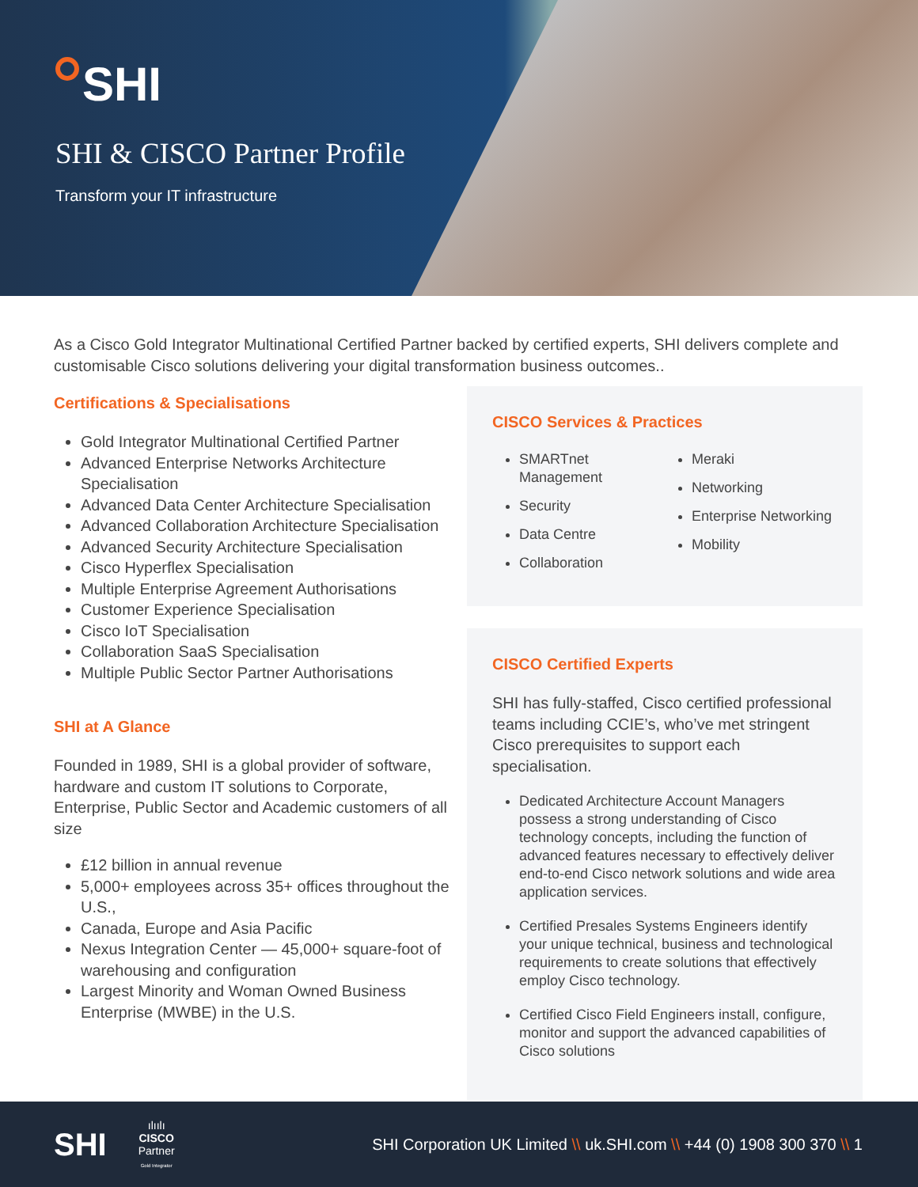SHI
SHI & CISCO Partner Profile
Transform your IT infrastructure
As a Cisco Gold Integrator Multinational Certified Partner backed by certified experts, SHI delivers complete and customisable Cisco solutions delivering your digital transformation business outcomes..
Certifications & Specialisations
Gold Integrator Multinational Certified Partner
Advanced Enterprise Networks Architecture Specialisation
Advanced Data Center Architecture Specialisation
Advanced Collaboration Architecture Specialisation
Advanced Security Architecture Specialisation
Cisco Hyperflex Specialisation
Multiple Enterprise Agreement Authorisations
Customer Experience Specialisation
Cisco IoT Specialisation
Collaboration SaaS Specialisation
Multiple Public Sector Partner Authorisations
SHI at A Glance
Founded in 1989, SHI is a global provider of software, hardware and custom IT solutions to Corporate, Enterprise, Public Sector and Academic customers of all size
£12 billion in annual revenue
5,000+ employees across 35+ offices throughout the U.S.,
Canada, Europe and Asia Pacific
Nexus Integration Center — 45,000+ square-foot of warehousing and configuration
Largest Minority and Woman Owned Business Enterprise (MWBE) in the U.S.
CISCO Services & Practices
SMARTnet Management
Security
Data Centre
Collaboration
Meraki
Networking
Enterprise Networking
Mobility
CISCO Certified Experts
SHI has fully-staffed, Cisco certified professional teams including CCIE’s, who’ve met stringent Cisco prerequisites to support each specialisation.
Dedicated Architecture Account Managers possess a strong understanding of Cisco technology concepts, including the function of advanced features necessary to effectively deliver end-to-end Cisco network solutions and wide area application services.
Certified Presales Systems Engineers identify your unique technical, business and technological requirements to create solutions that effectively employ Cisco technology.
Certified Cisco Field Engineers install, configure, monitor and support the advanced capabilities of Cisco solutions
SHI
ılıılı
CISCO
Partner
Gold Integrator
SHI Corporation UK Limited \\ uk.SHI.com \\ +44 (0) 1908 300 370 \\ 1